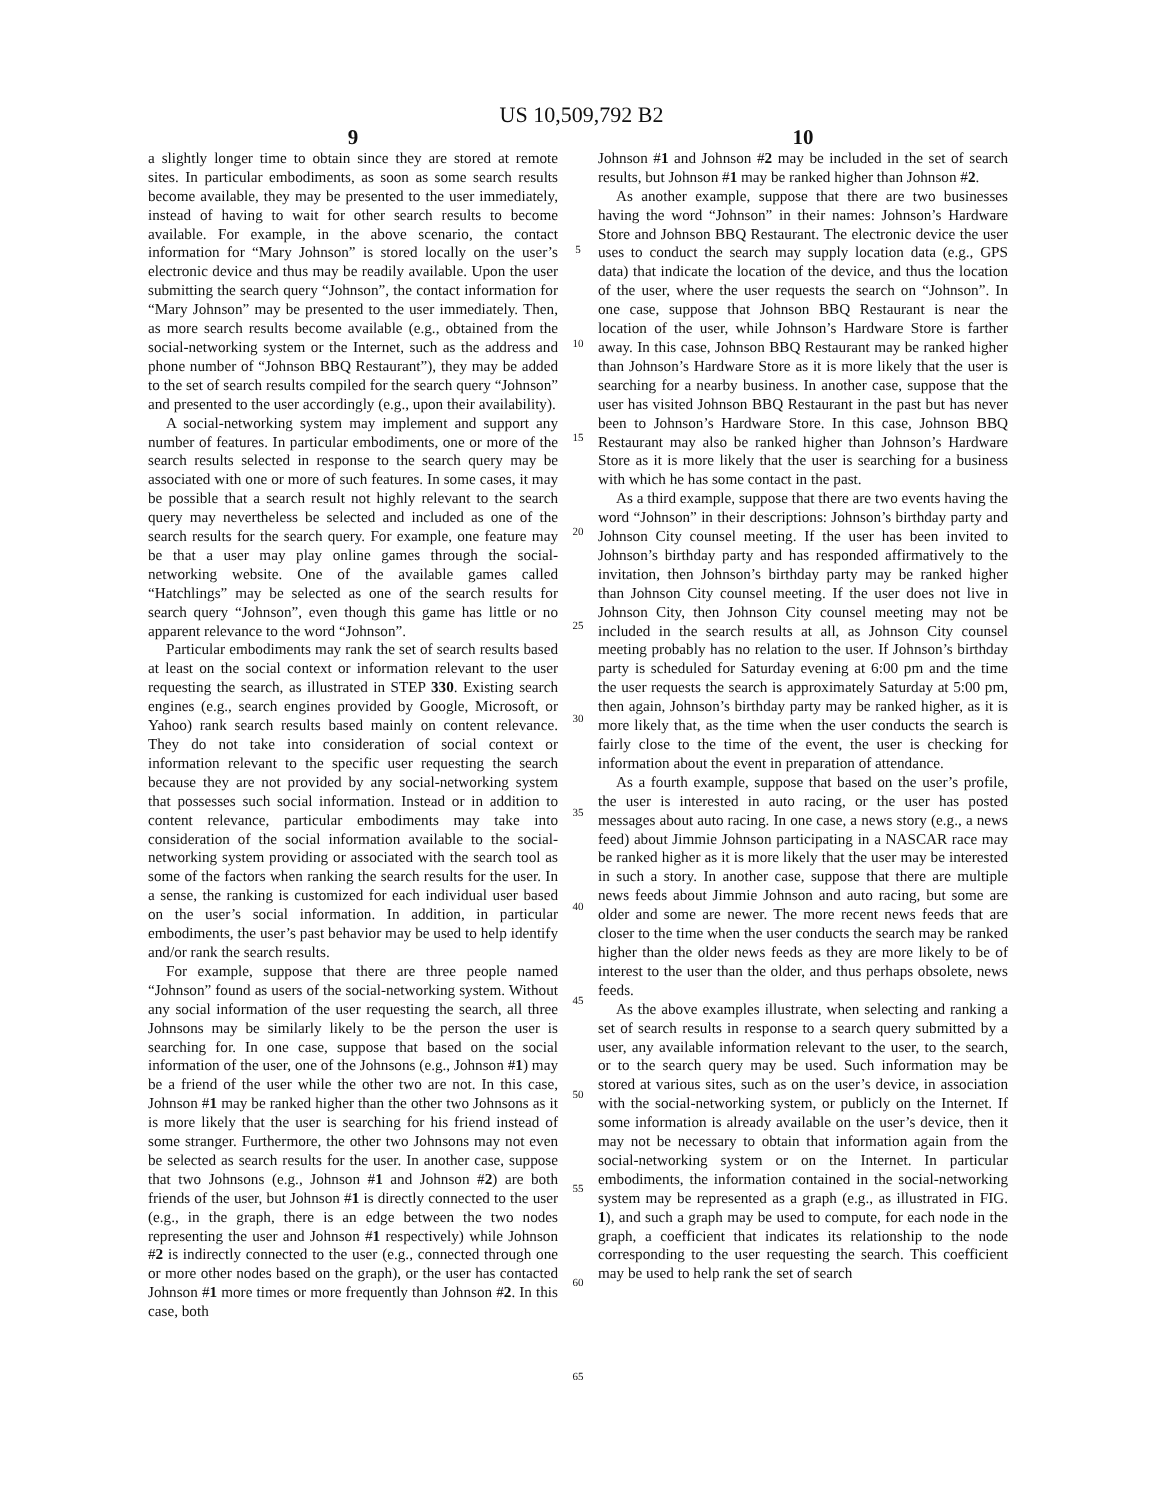US 10,509,792 B2
9
a slightly longer time to obtain since they are stored at remote sites. In particular embodiments, as soon as some search results become available, they may be presented to the user immediately, instead of having to wait for other search results to become available. For example, in the above scenario, the contact information for “Mary Johnson” is stored locally on the user’s electronic device and thus may be readily available. Upon the user submitting the search query “Johnson”, the contact information for “Mary Johnson” may be presented to the user immediately. Then, as more search results become available (e.g., obtained from the social-networking system or the Internet, such as the address and phone number of “Johnson BBQ Restaurant”), they may be added to the set of search results compiled for the search query “Johnson” and presented to the user accordingly (e.g., upon their availability).
A social-networking system may implement and support any number of features. In particular embodiments, one or more of the search results selected in response to the search query may be associated with one or more of such features. In some cases, it may be possible that a search result not highly relevant to the search query may nevertheless be selected and included as one of the search results for the search query. For example, one feature may be that a user may play online games through the social-networking website. One of the available games called “Hatchlings” may be selected as one of the search results for search query “Johnson”, even though this game has little or no apparent relevance to the word “Johnson”.
Particular embodiments may rank the set of search results based at least on the social context or information relevant to the user requesting the search, as illustrated in STEP 330. Existing search engines (e.g., search engines provided by Google, Microsoft, or Yahoo) rank search results based mainly on content relevance. They do not take into consideration of social context or information relevant to the specific user requesting the search because they are not provided by any social-networking system that possesses such social information. Instead or in addition to content relevance, particular embodiments may take into consideration of the social information available to the social-networking system providing or associated with the search tool as some of the factors when ranking the search results for the user. In a sense, the ranking is customized for each individual user based on the user’s social information. In addition, in particular embodiments, the user’s past behavior may be used to help identify and/or rank the search results.
For example, suppose that there are three people named “Johnson” found as users of the social-networking system. Without any social information of the user requesting the search, all three Johnsons may be similarly likely to be the person the user is searching for. In one case, suppose that based on the social information of the user, one of the Johnsons (e.g., Johnson #1) may be a friend of the user while the other two are not. In this case, Johnson #1 may be ranked higher than the other two Johnsons as it is more likely that the user is searching for his friend instead of some stranger. Furthermore, the other two Johnsons may not even be selected as search results for the user. In another case, suppose that two Johnsons (e.g., Johnson #1 and Johnson #2) are both friends of the user, but Johnson #1 is directly connected to the user (e.g., in the graph, there is an edge between the two nodes representing the user and Johnson #1 respectively) while Johnson #2 is indirectly connected to the user (e.g., connected through one or more other nodes based on the graph), or the user has contacted Johnson #1 more times or more frequently than Johnson #2. In this case, both
5
10
15
20
25
30
35
40
45
50
55
60
65
10
Johnson #1 and Johnson #2 may be included in the set of search results, but Johnson #1 may be ranked higher than Johnson #2.
As another example, suppose that there are two businesses having the word “Johnson” in their names: Johnson’s Hardware Store and Johnson BBQ Restaurant. The electronic device the user uses to conduct the search may supply location data (e.g., GPS data) that indicate the location of the device, and thus the location of the user, where the user requests the search on “Johnson”. In one case, suppose that Johnson BBQ Restaurant is near the location of the user, while Johnson’s Hardware Store is farther away. In this case, Johnson BBQ Restaurant may be ranked higher than Johnson’s Hardware Store as it is more likely that the user is searching for a nearby business. In another case, suppose that the user has visited Johnson BBQ Restaurant in the past but has never been to Johnson’s Hardware Store. In this case, Johnson BBQ Restaurant may also be ranked higher than Johnson’s Hardware Store as it is more likely that the user is searching for a business with which he has some contact in the past.
As a third example, suppose that there are two events having the word “Johnson” in their descriptions: Johnson’s birthday party and Johnson City counsel meeting. If the user has been invited to Johnson’s birthday party and has responded affirmatively to the invitation, then Johnson’s birthday party may be ranked higher than Johnson City counsel meeting. If the user does not live in Johnson City, then Johnson City counsel meeting may not be included in the search results at all, as Johnson City counsel meeting probably has no relation to the user. If Johnson’s birthday party is scheduled for Saturday evening at 6:00 pm and the time the user requests the search is approximately Saturday at 5:00 pm, then again, Johnson’s birthday party may be ranked higher, as it is more likely that, as the time when the user conducts the search is fairly close to the time of the event, the user is checking for information about the event in preparation of attendance.
As a fourth example, suppose that based on the user’s profile, the user is interested in auto racing, or the user has posted messages about auto racing. In one case, a news story (e.g., a news feed) about Jimmie Johnson participating in a NASCAR race may be ranked higher as it is more likely that the user may be interested in such a story. In another case, suppose that there are multiple news feeds about Jimmie Johnson and auto racing, but some are older and some are newer. The more recent news feeds that are closer to the time when the user conducts the search may be ranked higher than the older news feeds as they are more likely to be of interest to the user than the older, and thus perhaps obsolete, news feeds.
As the above examples illustrate, when selecting and ranking a set of search results in response to a search query submitted by a user, any available information relevant to the user, to the search, or to the search query may be used. Such information may be stored at various sites, such as on the user’s device, in association with the social-networking system, or publicly on the Internet. If some information is already available on the user’s device, then it may not be necessary to obtain that information again from the social-networking system or on the Internet. In particular embodiments, the information contained in the social-networking system may be represented as a graph (e.g., as illustrated in FIG. 1), and such a graph may be used to compute, for each node in the graph, a coefficient that indicates its relationship to the node corresponding to the user requesting the search. This coefficient may be used to help rank the set of search